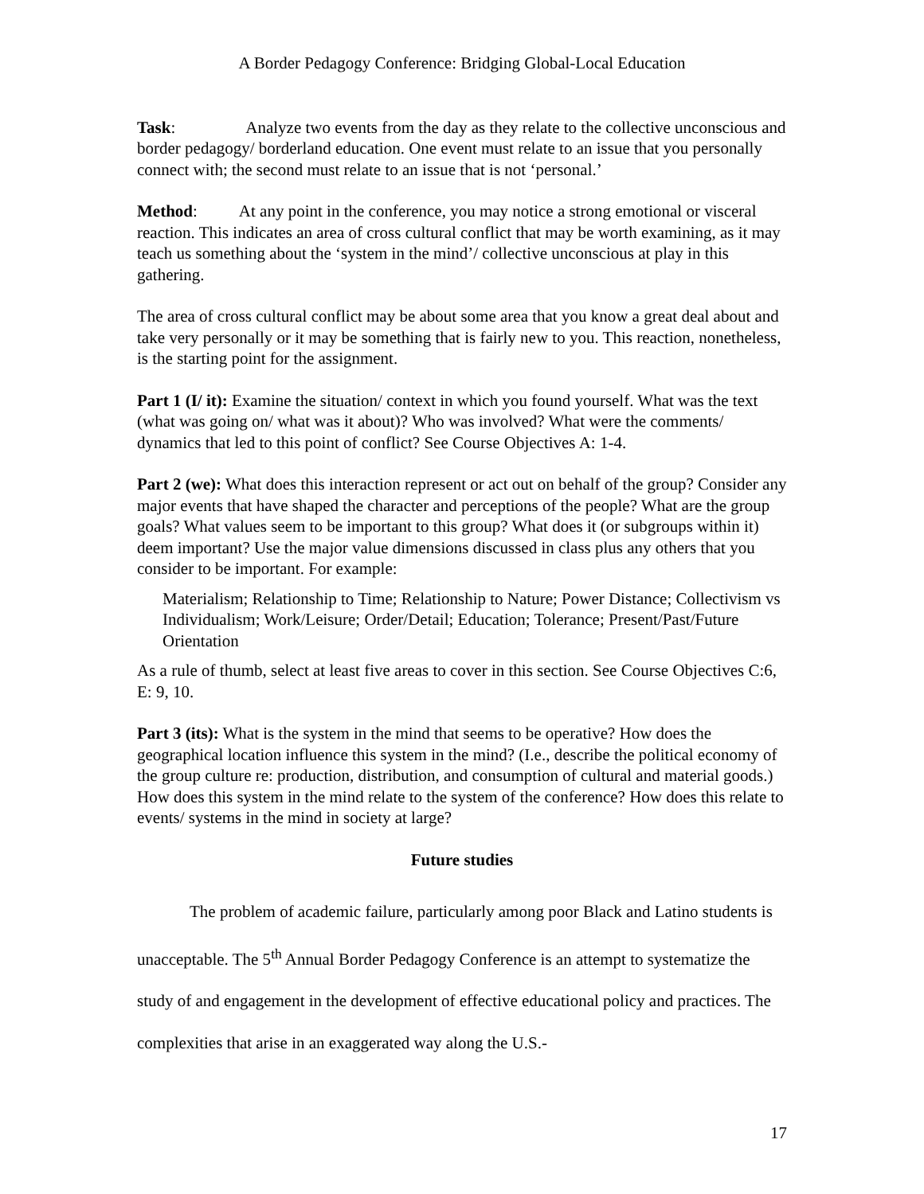A Border Pedagogy Conference: Bridging Global-Local Education
Task: Analyze two events from the day as they relate to the collective unconscious and border pedagogy/ borderland education. One event must relate to an issue that you personally connect with; the second must relate to an issue that is not ‘personal.’
Method: At any point in the conference, you may notice a strong emotional or visceral reaction. This indicates an area of cross cultural conflict that may be worth examining, as it may teach us something about the ‘system in the mind’/ collective unconscious at play in this gathering.
The area of cross cultural conflict may be about some area that you know a great deal about and take very personally or it may be something that is fairly new to you. This reaction, nonetheless, is the starting point for the assignment.
Part 1 (I/ it): Examine the situation/ context in which you found yourself. What was the text (what was going on/ what was it about)? Who was involved? What were the comments/ dynamics that led to this point of conflict? See Course Objectives A: 1-4.
Part 2 (we): What does this interaction represent or act out on behalf of the group? Consider any major events that have shaped the character and perceptions of the people? What are the group goals? What values seem to be important to this group? What does it (or subgroups within it) deem important? Use the major value dimensions discussed in class plus any others that you consider to be important. For example:
Materialism; Relationship to Time; Relationship to Nature; Power Distance; Collectivism vs Individualism; Work/Leisure; Order/Detail; Education; Tolerance; Present/Past/Future Orientation
As a rule of thumb, select at least five areas to cover in this section. See Course Objectives C:6, E: 9, 10.
Part 3 (its): What is the system in the mind that seems to be operative? How does the geographical location influence this system in the mind? (I.e., describe the political economy of the group culture re: production, distribution, and consumption of cultural and material goods.) How does this system in the mind relate to the system of the conference? How does this relate to events/ systems in the mind in society at large?
Future studies
The problem of academic failure, particularly among poor Black and Latino students is unacceptable. The 5<sup>th</sup> Annual Border Pedagogy Conference is an attempt to systematize the study of and engagement in the development of effective educational policy and practices. The complexities that arise in an exaggerated way along the U.S.-
17